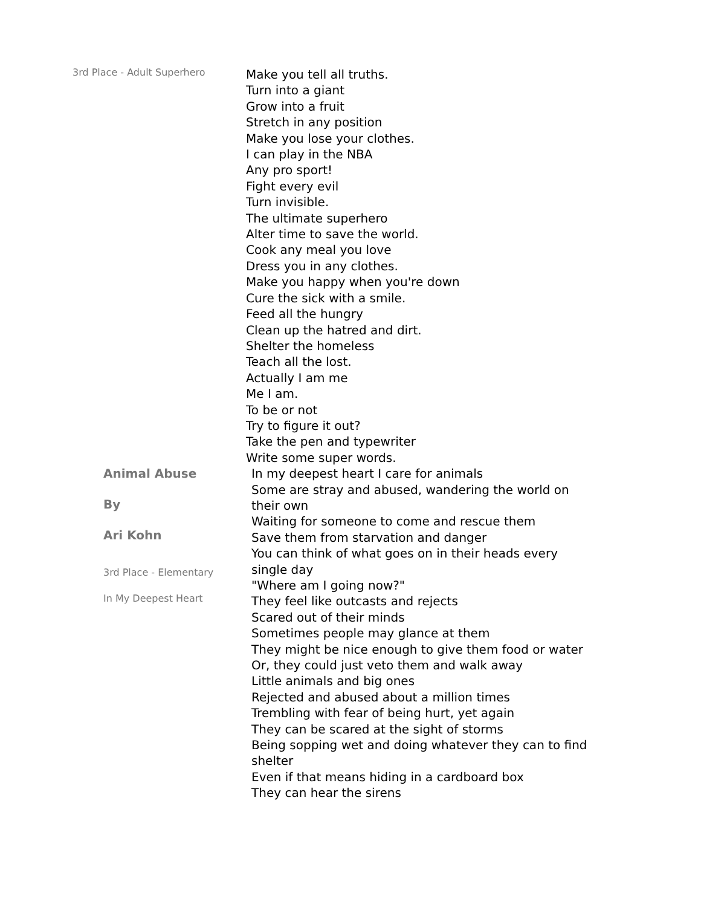3rd Place - Adult Superhero
Make you tell all truths.
Turn into a giant
Grow into a fruit
Stretch in any position
Make you lose your clothes.
I can play in the NBA
Any pro sport!
Fight every evil
Turn invisible.
The ultimate superhero
Alter time to save the world.
Cook any meal you love
Dress you in any clothes.
Make you happy when you're down
Cure the sick with a smile.
Feed all the hungry
Clean up the hatred and dirt.
Shelter the homeless
Teach all the lost.
Actually I am me
Me I am.
To be or not
Try to figure it out?
Take the pen and typewriter
Write some super words.
Animal Abuse
By
Ari Kohn
3rd Place - Elementary
In My Deepest Heart
In my deepest heart I care for animals
Some are stray and abused, wandering the world on their own
Waiting for someone to come and rescue them
Save them from starvation and danger
You can think of what goes on in their heads every single day
"Where am I going now?"
They feel like outcasts and rejects
Scared out of their minds
Sometimes people may glance at them
They might be nice enough to give them food or water
Or, they could just veto them and walk away
Little animals and big ones
Rejected and abused about a million times
Trembling with fear of being hurt, yet again
They can be scared at the sight of storms
Being sopping wet and doing whatever they can to find shelter
Even if that means hiding in a cardboard box
They can hear the sirens